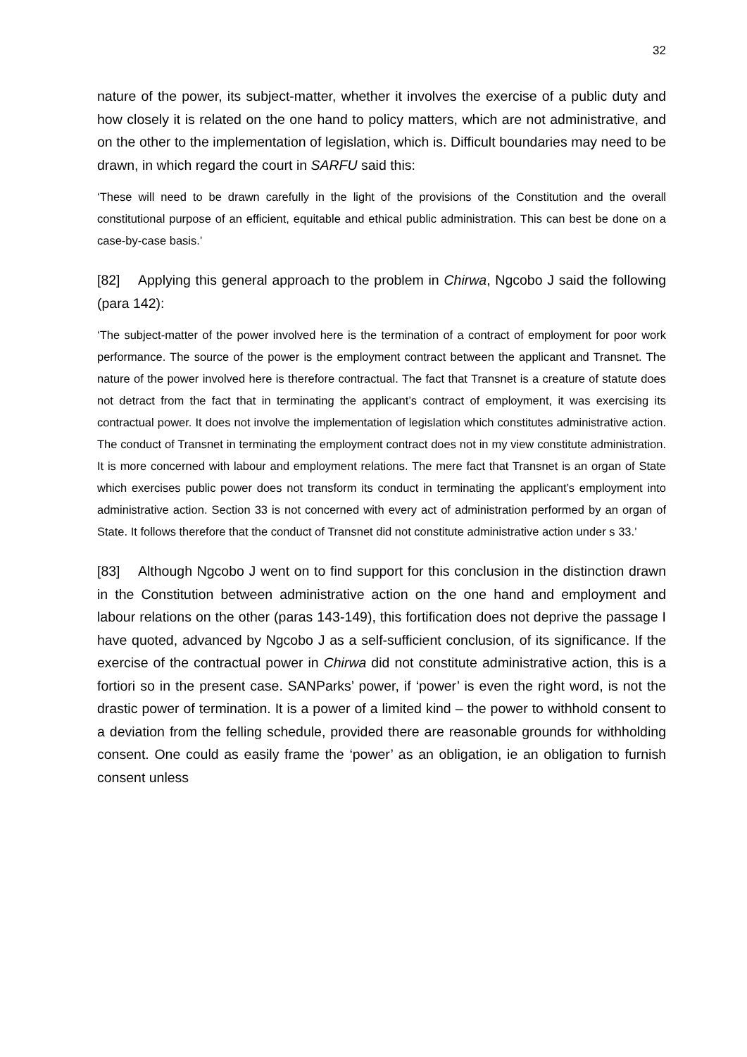32
nature of the power, its subject-matter, whether it involves the exercise of a public duty and how closely it is related on the one hand to policy matters, which are not administrative, and on the other to the implementation of legislation, which is. Difficult boundaries may need to be drawn, in which regard the court in SARFU said this:
‘These will need to be drawn carefully in the light of the provisions of the Constitution and the overall constitutional purpose of an efficient, equitable and ethical public administration. This can best be done on a case-by-case basis.’
[82] Applying this general approach to the problem in Chirwa, Ngcobo J said the following (para 142):
‘The subject-matter of the power involved here is the termination of a contract of employment for poor work performance. The source of the power is the employment contract between the applicant and Transnet. The nature of the power involved here is therefore contractual. The fact that Transnet is a creature of statute does not detract from the fact that in terminating the applicant’s contract of employment, it was exercising its contractual power. It does not involve the implementation of legislation which constitutes administrative action. The conduct of Transnet in terminating the employment contract does not in my view constitute administration. It is more concerned with labour and employment relations. The mere fact that Transnet is an organ of State which exercises public power does not transform its conduct in terminating the applicant’s employment into administrative action. Section 33 is not concerned with every act of administration performed by an organ of State. It follows therefore that the conduct of Transnet did not constitute administrative action under s 33.’
[83] Although Ngcobo J went on to find support for this conclusion in the distinction drawn in the Constitution between administrative action on the one hand and employment and labour relations on the other (paras 143-149), this fortification does not deprive the passage I have quoted, advanced by Ngcobo J as a self-sufficient conclusion, of its significance. If the exercise of the contractual power in Chirwa did not constitute administrative action, this is a fortiori so in the present case. SANParks’ power, if ‘power’ is even the right word, is not the drastic power of termination. It is a power of a limited kind – the power to withhold consent to a deviation from the felling schedule, provided there are reasonable grounds for withholding consent. One could as easily frame the ‘power’ as an obligation, ie an obligation to furnish consent unless